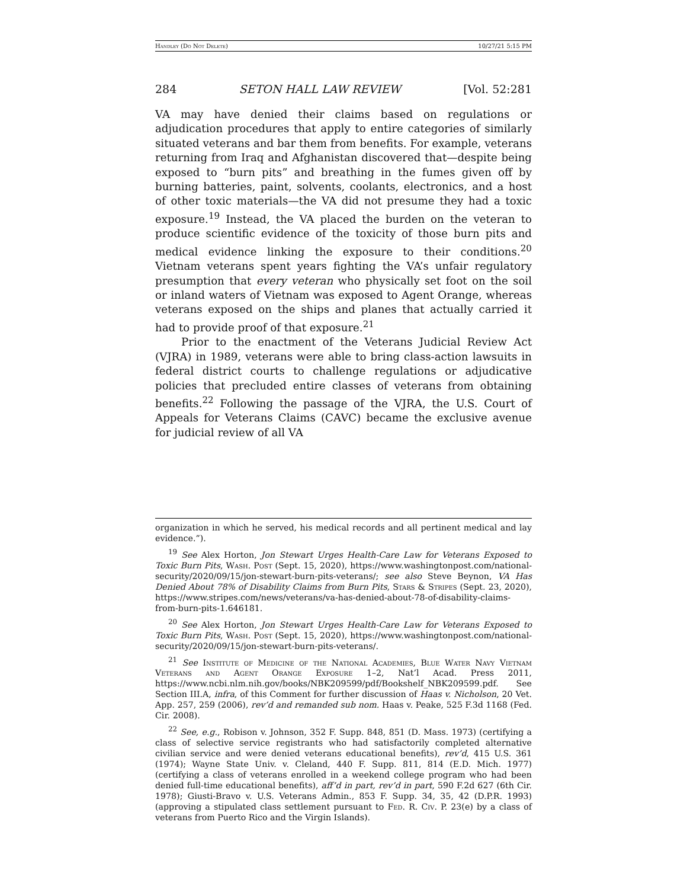Handley (Do Not Delete) 10/27/21 5:15 PM
284 SETON HALL LAW REVIEW [Vol. 52:281
VA may have denied their claims based on regulations or adjudication procedures that apply to entire categories of similarly situated veterans and bar them from benefits. For example, veterans returning from Iraq and Afghanistan discovered that—despite being exposed to “burn pits” and breathing in the fumes given off by burning batteries, paint, solvents, coolants, electronics, and a host of other toxic materials—the VA did not presume they had a toxic exposure.<sup>19</sup> Instead, the VA placed the burden on the veteran to produce scientific evidence of the toxicity of those burn pits and medical evidence linking the exposure to their conditions.<sup>20</sup> Vietnam veterans spent years fighting the VA’s unfair regulatory presumption that every veteran who physically set foot on the soil or inland waters of Vietnam was exposed to Agent Orange, whereas veterans exposed on the ships and planes that actually carried it had to provide proof of that exposure.<sup>21</sup>
Prior to the enactment of the Veterans Judicial Review Act (VJRA) in 1989, veterans were able to bring class-action lawsuits in federal district courts to challenge regulations or adjudicative policies that precluded entire classes of veterans from obtaining benefits.<sup>22</sup> Following the passage of the VJRA, the U.S. Court of Appeals for Veterans Claims (CAVC) became the exclusive avenue for judicial review of all VA
organization in which he served, his medical records and all pertinent medical and lay evidence.”).
<sup>19</sup> See Alex Horton, Jon Stewart Urges Health-Care Law for Veterans Exposed to Toxic Burn Pits, Wash. Post (Sept. 15, 2020), https://www.washingtonpost.com/national-security/2020/09/15/jon-stewart-burn-pits-veterans/; see also Steve Beynon, VA Has Denied About 78% of Disability Claims from Burn Pits, Stars & Stripes (Sept. 23, 2020), https://www.stripes.com/news/veterans/va-has-denied-about-78-of-disability-claims-from-burn-pits-1.646181.
<sup>20</sup> See Alex Horton, Jon Stewart Urges Health-Care Law for Veterans Exposed to Toxic Burn Pits, Wash. Post (Sept. 15, 2020), https://www.washingtonpost.com/national-security/2020/09/15/jon-stewart-burn-pits-veterans/.
<sup>21</sup> See Institute of Medicine of the National Academies, Blue Water Navy Vietnam Veterans and Agent Orange Exposure 1–2, Nat’l Acad. Press 2011, https://www.ncbi.nlm.nih.gov/books/NBK209599/pdf/Bookshelf_NBK209599.pdf. See Section III.A, infra, of this Comment for further discussion of Haas v. Nicholson, 20 Vet. App. 257, 259 (2006), rev’d and remanded sub nom. Haas v. Peake, 525 F.3d 1168 (Fed. Cir. 2008).
<sup>22</sup> See, e.g., Robison v. Johnson, 352 F. Supp. 848, 851 (D. Mass. 1973) (certifying a class of selective service registrants who had satisfactorily completed alternative civilian service and were denied veterans educational benefits), rev’d, 415 U.S. 361 (1974); Wayne State Univ. v. Cleland, 440 F. Supp. 811, 814 (E.D. Mich. 1977) (certifying a class of veterans enrolled in a weekend college program who had been denied full-time educational benefits), aff’d in part, rev’d in part, 590 F.2d 627 (6th Cir. 1978); Giusti-Bravo v. U.S. Veterans Admin., 853 F. Supp. 34, 35, 42 (D.P.R. 1993) (approving a stipulated class settlement pursuant to Fed. R. Civ. P. 23(e) by a class of veterans from Puerto Rico and the Virgin Islands).